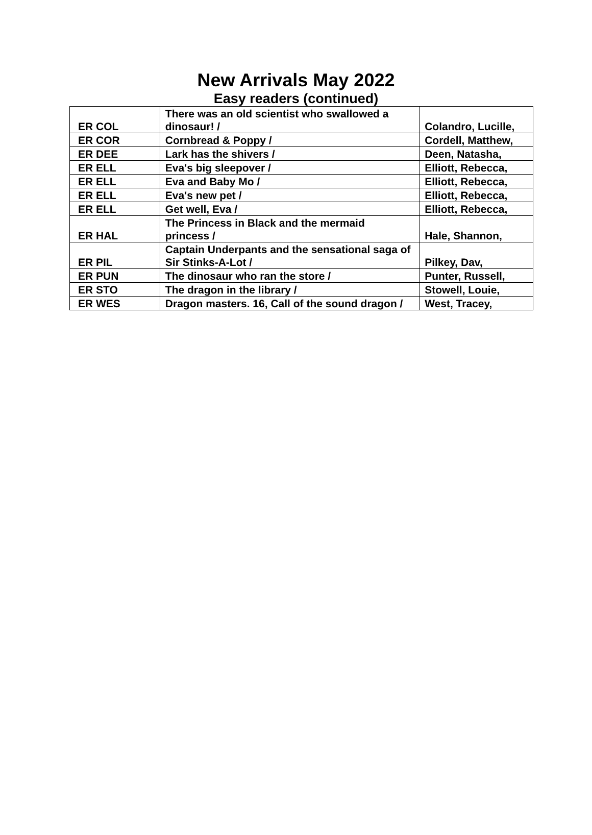New Arrivals May 2022
Easy readers (continued)
| ER COL | There was an old scientist who swallowed a dinosaur! / | Colandro, Lucille, |
| ER COR | Cornbread & Poppy / | Cordell, Matthew, |
| ER DEE | Lark has the shivers / | Deen, Natasha, |
| ER ELL | Eva's big sleepover / | Elliott, Rebecca, |
| ER ELL | Eva and Baby Mo / | Elliott, Rebecca, |
| ER ELL | Eva's new pet / | Elliott, Rebecca, |
| ER ELL | Get well, Eva / | Elliott, Rebecca, |
| ER HAL | The Princess in Black and the mermaid princess / | Hale, Shannon, |
| ER PIL | Captain Underpants and the sensational saga of Sir Stinks-A-Lot / | Pilkey, Dav, |
| ER PUN | The dinosaur who ran the store / | Punter, Russell, |
| ER STO | The dragon in the library / | Stowell, Louie, |
| ER WES | Dragon masters. 16, Call of the sound dragon / | West, Tracey, |